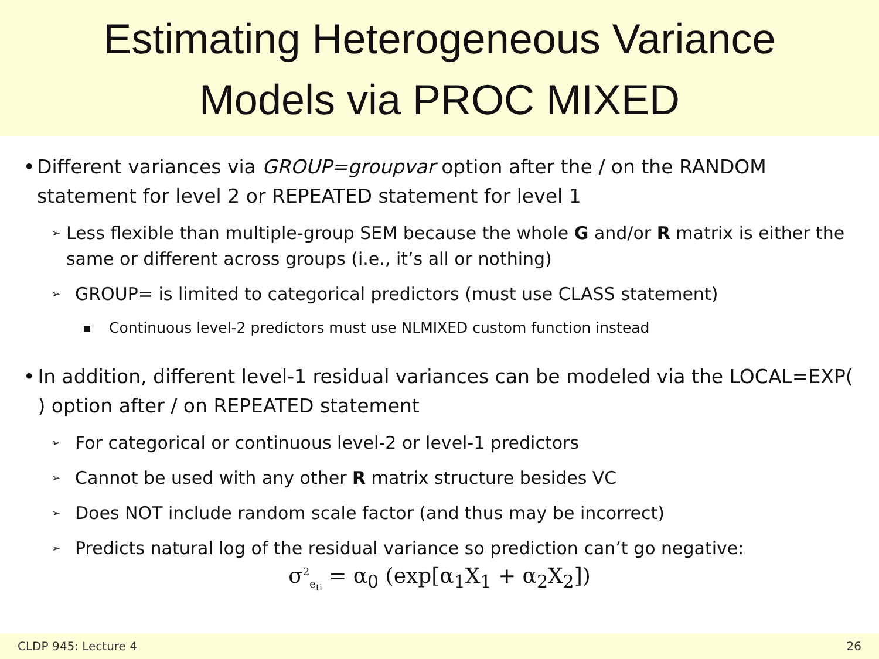Estimating Heterogeneous Variance
Models via PROC MIXED
• Different variances via GROUP=groupvar option after the / on the RANDOM statement for level 2 or REPEATED statement for level 1
➢ Less flexible than multiple-group SEM because the whole G and/or R matrix is either the same or different across groups (i.e., it’s all or nothing)
➢ GROUP= is limited to categorical predictors (must use CLASS statement)
■ Continuous level-2 predictors must use NLMIXED custom function instead
• In addition, different level-1 residual variances can be modeled via the LOCAL=EXP( ) option after / on REPEATED statement
➢ For categorical or continuous level-2 or level-1 predictors
➢ Cannot be used with any other R matrix structure besides VC
➢ Does NOT include random scale factor (and thus may be incorrect)
➢ Predicts natural log of the residual variance so prediction can’t go negative:
σ<sup>2</sup><sub>e<sub>ti</sub></sub> = α<sub>0</sub> (exp[α<sub>1</sub>X<sub>1</sub> + α<sub>2</sub>X<sub>2</sub>])
CLDP 945: Lecture 4 26